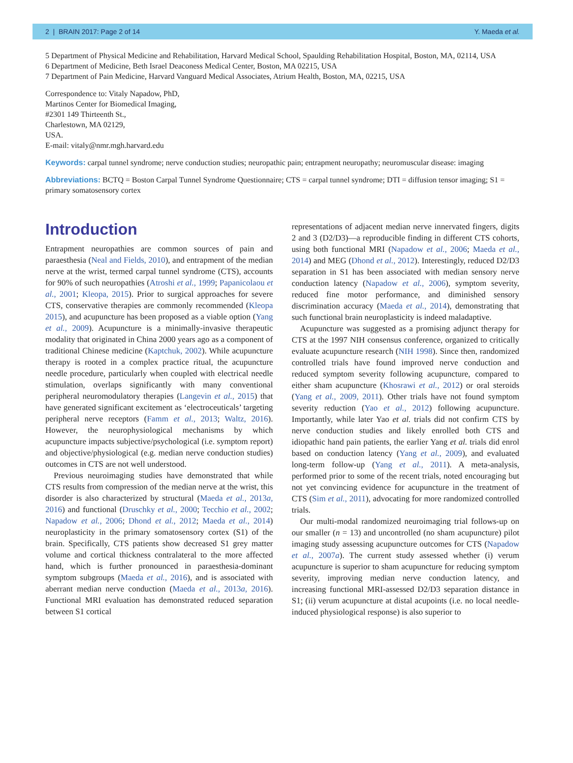2 | BRAIN 2017: Page 2 of 14 Y. Maeda et al.
5 Department of Physical Medicine and Rehabilitation, Harvard Medical School, Spaulding Rehabilitation Hospital, Boston, MA, 02114, USA
6 Department of Medicine, Beth Israel Deaconess Medical Center, Boston, MA 02215, USA
7 Department of Pain Medicine, Harvard Vanguard Medical Associates, Atrium Health, Boston, MA, 02215, USA
Correspondence to: Vitaly Napadow, PhD,
Martinos Center for Biomedical Imaging,
#2301 149 Thirteenth St.,
Charlestown, MA 02129,
USA.
E-mail: vitaly@nmr.mgh.harvard.edu
Keywords: carpal tunnel syndrome; nerve conduction studies; neuropathic pain; entrapment neuropathy; neuromuscular disease: imaging
Abbreviations: BCTQ = Boston Carpal Tunnel Syndrome Questionnaire; CTS = carpal tunnel syndrome; DTI = diffusion tensor imaging; S1 = primary somatosensory cortex
Introduction
Entrapment neuropathies are common sources of pain and paraesthesia (Neal and Fields, 2010), and entrapment of the median nerve at the wrist, termed carpal tunnel syndrome (CTS), accounts for 90% of such neuropathies (Atroshi et al., 1999; Papanicolaou et al., 2001; Kleopa, 2015). Prior to surgical approaches for severe CTS, conservative therapies are commonly recommended (Kleopa 2015), and acupuncture has been proposed as a viable option (Yang et al., 2009). Acupuncture is a minimally-invasive therapeutic modality that originated in China 2000 years ago as a component of traditional Chinese medicine (Kaptchuk, 2002). While acupuncture therapy is rooted in a complex practice ritual, the acupuncture needle procedure, particularly when coupled with electrical needle stimulation, overlaps significantly with many conventional peripheral neuromodulatory therapies (Langevin et al., 2015) that have generated significant excitement as ‘electroceuticals’ targeting peripheral nerve receptors (Famm et al., 2013; Waltz, 2016). However, the neurophysiological mechanisms by which acupuncture impacts subjective/psychological (i.e. symptom report) and objective/physiological (e.g. median nerve conduction studies) outcomes in CTS are not well understood.
Previous neuroimaging studies have demonstrated that while CTS results from compression of the median nerve at the wrist, this disorder is also characterized by structural (Maeda et al., 2013a, 2016) and functional (Druschky et al., 2000; Tecchio et al., 2002; Napadow et al., 2006; Dhond et al., 2012; Maeda et al., 2014) neuroplasticity in the primary somatosensory cortex (S1) of the brain. Specifically, CTS patients show decreased S1 grey matter volume and cortical thickness contralateral to the more affected hand, which is further pronounced in paraesthesia-dominant symptom subgroups (Maeda et al., 2016), and is associated with aberrant median nerve conduction (Maeda et al., 2013a, 2016). Functional MRI evaluation has demonstrated reduced separation between S1 cortical
representations of adjacent median nerve innervated fingers, digits 2 and 3 (D2/D3)—a reproducible finding in different CTS cohorts, using both functional MRI (Napadow et al., 2006; Maeda et al., 2014) and MEG (Dhond et al., 2012). Interestingly, reduced D2/D3 separation in S1 has been associated with median sensory nerve conduction latency (Napadow et al., 2006), symptom severity, reduced fine motor performance, and diminished sensory discrimination accuracy (Maeda et al., 2014), demonstrating that such functional brain neuroplasticity is indeed maladaptive.
Acupuncture was suggested as a promising adjunct therapy for CTS at the 1997 NIH consensus conference, organized to critically evaluate acupuncture research (NIH 1998). Since then, randomized controlled trials have found improved nerve conduction and reduced symptom severity following acupuncture, compared to either sham acupuncture (Khosrawi et al., 2012) or oral steroids (Yang et al., 2009, 2011). Other trials have not found symptom severity reduction (Yao et al., 2012) following acupuncture. Importantly, while later Yao et al. trials did not confirm CTS by nerve conduction studies and likely enrolled both CTS and idiopathic hand pain patients, the earlier Yang et al. trials did enrol based on conduction latency (Yang et al., 2009), and evaluated long-term follow-up (Yang et al., 2011). A meta-analysis, performed prior to some of the recent trials, noted encouraging but not yet convincing evidence for acupuncture in the treatment of CTS (Sim et al., 2011), advocating for more randomized controlled trials.
Our multi-modal randomized neuroimaging trial follows-up on our smaller (n = 13) and uncontrolled (no sham acupuncture) pilot imaging study assessing acupuncture outcomes for CTS (Napadow et al., 2007a). The current study assessed whether (i) verum acupuncture is superior to sham acupuncture for reducing symptom severity, improving median nerve conduction latency, and increasing functional MRI-assessed D2/D3 separation distance in S1; (ii) verum acupuncture at distal acupoints (i.e. no local needle-induced physiological response) is also superior to